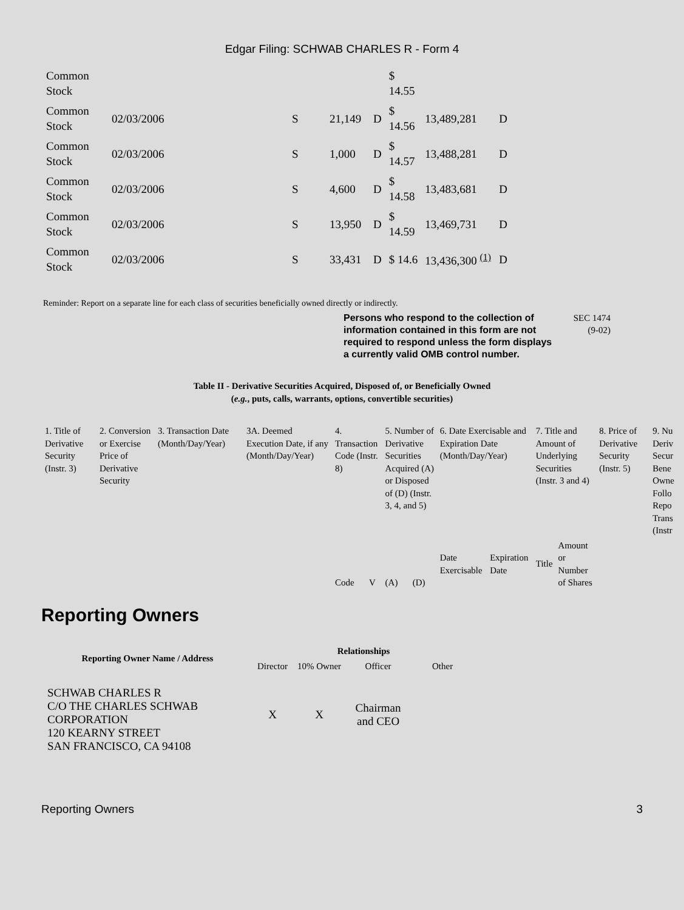Edgar Filing: SCHWAB CHARLES R - Form 4
| Common Stock | | | | | $ 14.55 | | |
| Common Stock | 02/03/2006 | S | 21,149 | D | $ 14.56 | 13,489,281 | D |
| Common Stock | 02/03/2006 | S | 1,000 | D | $ 14.57 | 13,488,281 | D |
| Common Stock | 02/03/2006 | S | 4,600 | D | $ 14.58 | 13,483,681 | D |
| Common Stock | 02/03/2006 | S | 13,950 | D | $ 14.59 | 13,469,731 | D |
| Common Stock | 02/03/2006 | S | 33,431 | D | $ 14.6 | 13,436,300 <sup>(1)</sup> | D |
Reminder: Report on a separate line for each class of securities beneficially owned directly or indirectly.
Persons who respond to the collection of information contained in this form are not required to respond unless the form displays a currently valid OMB control number.
SEC 1474
(9-02)
Table II - Derivative Securities Acquired, Disposed of, or Beneficially Owned
(e.g., puts, calls, warrants, options, convertible securities)
| 1. Title of Derivative Security (Instr. 3) | 2. Conversion or Exercise Price of Derivative Security | 3. Transaction Date (Month/Day/Year) | 3A. Deemed Execution Date, if any (Month/Day/Year) | 4. Transaction Code (Instr. 8) | | 5. Number of Derivative Securities Acquired (A) or Disposed of (D) (Instr. 3, 4, and 5) | | 6. Date Exercisable and Expiration Date (Month/Day/Year) | | 7. Title and Amount of Underlying Securities (Instr. 3 and 4) | | 8. Price of Derivative Security (Instr. 5) | 9. Nu Deriv Secur Bene Owne Follo Repo Trans (Instr |
| | | | | Code | V | (A) | (D) | Date Exercisable | Expiration Date | Title | Amount or Number of Shares | | |
Reporting Owners
| Reporting Owner Name / Address | Relationships | | | |
| --- | --- | --- | --- | --- |
| | Director | 10% Owner | Officer | Other |
| SCHWAB CHARLES R C/O THE CHARLES SCHWAB CORPORATION 120 KEARNY STREET SAN FRANCISCO, CA 94108 | X | X | Chairman and CEO | |
Reporting Owners 3